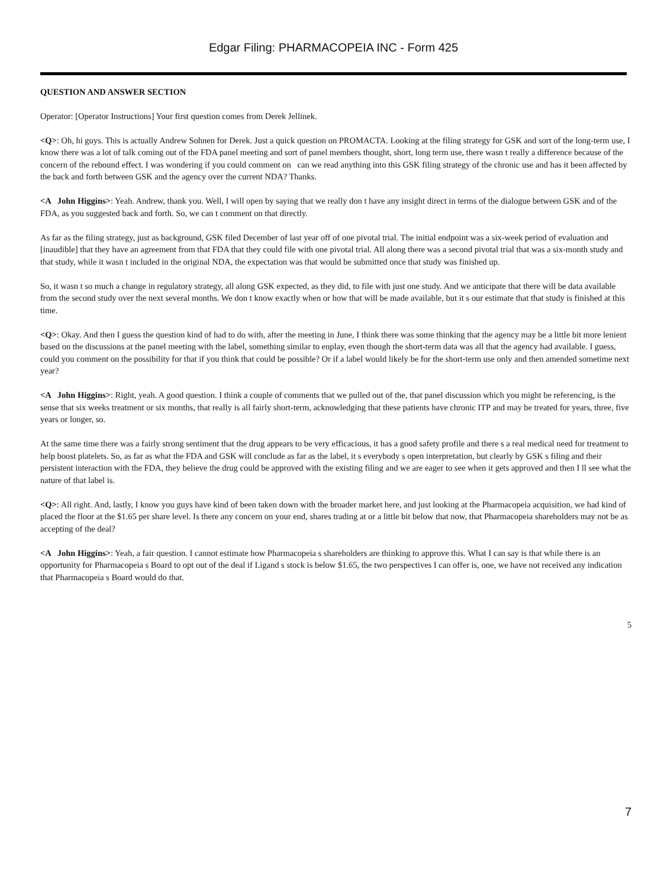Edgar Filing: PHARMACOPEIA INC - Form 425
QUESTION AND ANSWER SECTION
Operator: [Operator Instructions] Your first question comes from Derek Jellinek.
<Q>: Oh, hi guys. This is actually Andrew Sohnen for Derek. Just a quick question on PROMACTA. Looking at the filing strategy for GSK and sort of the long-term use, I know there was a lot of talk coming out of the FDA panel meeting and sort of panel members thought, short, long term use, there wasn t really a difference because of the concern of the rebound effect. I was wondering if you could comment on can we read anything into this GSK filing strategy of the chronic use and has it been affected by the back and forth between GSK and the agency over the current NDA? Thanks.
<A John Higgins>: Yeah. Andrew, thank you. Well, I will open by saying that we really don t have any insight direct in terms of the dialogue between GSK and of the FDA, as you suggested back and forth. So, we can t comment on that directly.
As far as the filing strategy, just as background, GSK filed December of last year off of one pivotal trial. The initial endpoint was a six-week period of evaluation and [inaudible] that they have an agreement from that FDA that they could file with one pivotal trial. All along there was a second pivotal trial that was a six-month study and that study, while it wasn t included in the original NDA, the expectation was that would be submitted once that study was finished up.
So, it wasn t so much a change in regulatory strategy, all along GSK expected, as they did, to file with just one study. And we anticipate that there will be data available from the second study over the next several months. We don t know exactly when or how that will be made available, but it s our estimate that that study is finished at this time.
<Q>: Okay. And then I guess the question kind of had to do with, after the meeting in June, I think there was some thinking that the agency may be a little bit more lenient based on the discussions at the panel meeting with the label, something similar to enplay, even though the short-term data was all that the agency had available. I guess, could you comment on the possibility for that if you think that could be possible? Or if a label would likely be for the short-term use only and then amended sometime next year?
<A John Higgins>: Right, yeah. A good question. I think a couple of comments that we pulled out of the, that panel discussion which you might be referencing, is the sense that six weeks treatment or six months, that really is all fairly short-term, acknowledging that these patients have chronic ITP and may be treated for years, three, five years or longer, so.
At the same time there was a fairly strong sentiment that the drug appears to be very efficacious, it has a good safety profile and there s a real medical need for treatment to help boost platelets. So, as far as what the FDA and GSK will conclude as far as the label, it s everybody s open interpretation, but clearly by GSK s filing and their persistent interaction with the FDA, they believe the drug could be approved with the existing filing and we are eager to see when it gets approved and then I ll see what the nature of that label is.
<Q>: All right. And, lastly, I know you guys have kind of been taken down with the broader market here, and just looking at the Pharmacopeia acquisition, we had kind of placed the floor at the $1.65 per share level. Is there any concern on your end, shares trading at or a little bit below that now, that Pharmacopeia shareholders may not be as accepting of the deal?
<A John Higgins>: Yeah, a fair question. I cannot estimate how Pharmacopeia s shareholders are thinking to approve this. What I can say is that while there is an opportunity for Pharmacopeia s Board to opt out of the deal if Ligand s stock is below $1.65, the two perspectives I can offer is, one, we have not received any indication that Pharmacopeia s Board would do that.
5
7